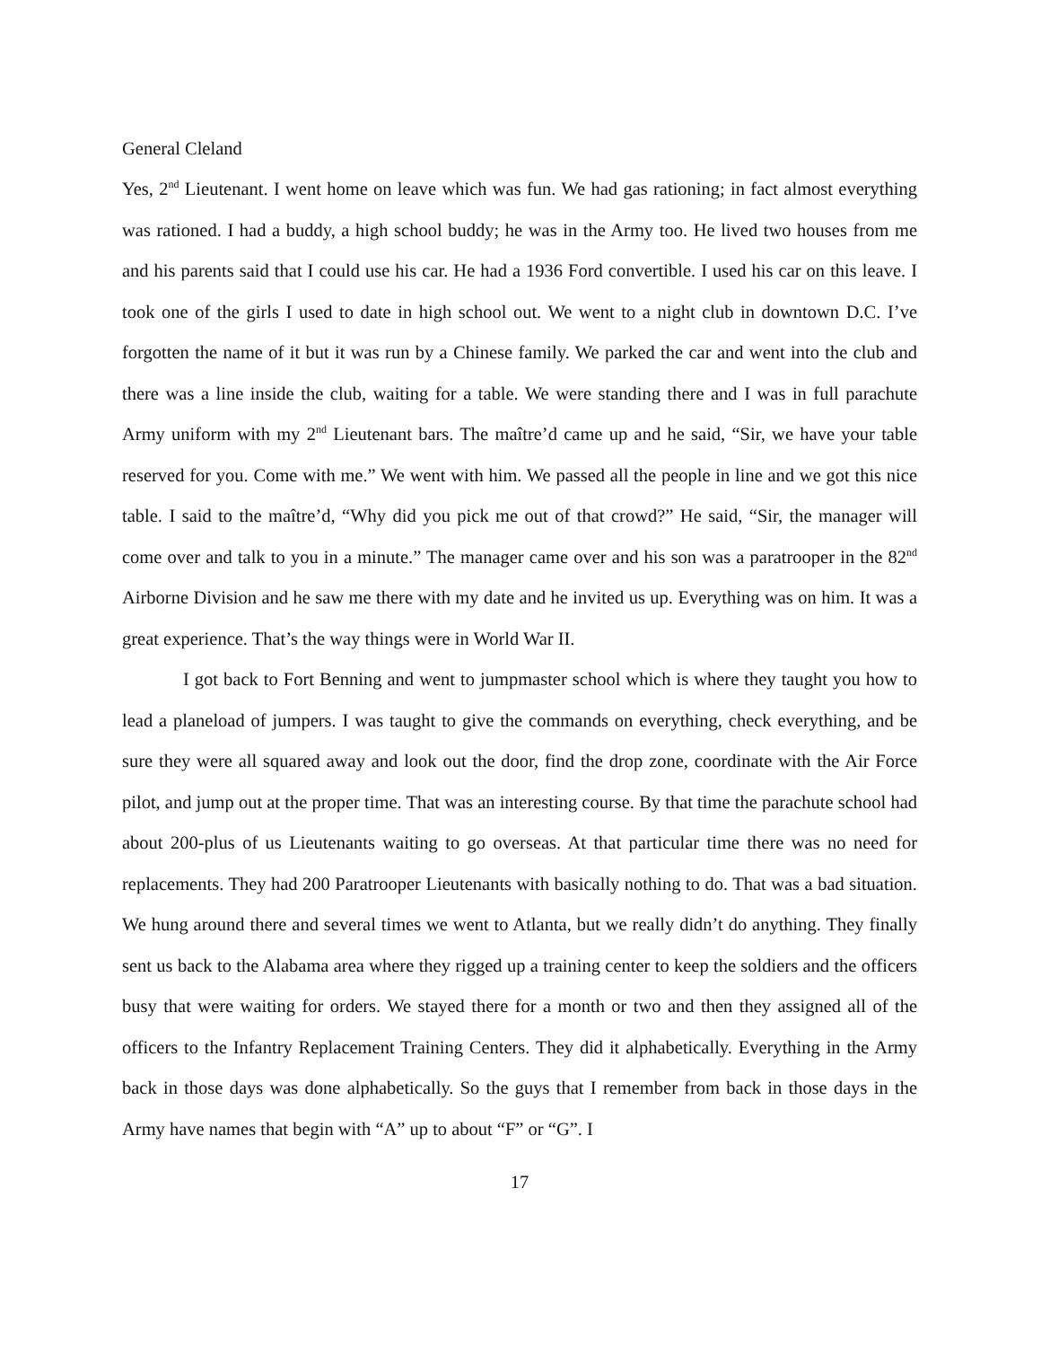General Cleland
Yes, 2<sup>nd</sup> Lieutenant. I went home on leave which was fun. We had gas rationing; in fact almost everything was rationed. I had a buddy, a high school buddy; he was in the Army too. He lived two houses from me and his parents said that I could use his car. He had a 1936 Ford convertible. I used his car on this leave. I took one of the girls I used to date in high school out. We went to a night club in downtown D.C. I’ve forgotten the name of it but it was run by a Chinese family. We parked the car and went into the club and there was a line inside the club, waiting for a table. We were standing there and I was in full parachute Army uniform with my 2<sup>nd</sup> Lieutenant bars. The maître’d came up and he said, “Sir, we have your table reserved for you. Come with me.” We went with him. We passed all the people in line and we got this nice table. I said to the maître’d, “Why did you pick me out of that crowd?” He said, “Sir, the manager will come over and talk to you in a minute.” The manager came over and his son was a paratrooper in the 82<sup>nd</sup> Airborne Division and he saw me there with my date and he invited us up. Everything was on him. It was a great experience. That’s the way things were in World War II.
I got back to Fort Benning and went to jumpmaster school which is where they taught you how to lead a planeload of jumpers. I was taught to give the commands on everything, check everything, and be sure they were all squared away and look out the door, find the drop zone, coordinate with the Air Force pilot, and jump out at the proper time. That was an interesting course. By that time the parachute school had about 200-plus of us Lieutenants waiting to go overseas. At that particular time there was no need for replacements. They had 200 Paratrooper Lieutenants with basically nothing to do. That was a bad situation. We hung around there and several times we went to Atlanta, but we really didn’t do anything. They finally sent us back to the Alabama area where they rigged up a training center to keep the soldiers and the officers busy that were waiting for orders. We stayed there for a month or two and then they assigned all of the officers to the Infantry Replacement Training Centers. They did it alphabetically. Everything in the Army back in those days was done alphabetically. So the guys that I remember from back in those days in the Army have names that begin with “A” up to about “F” or “G”. I
17